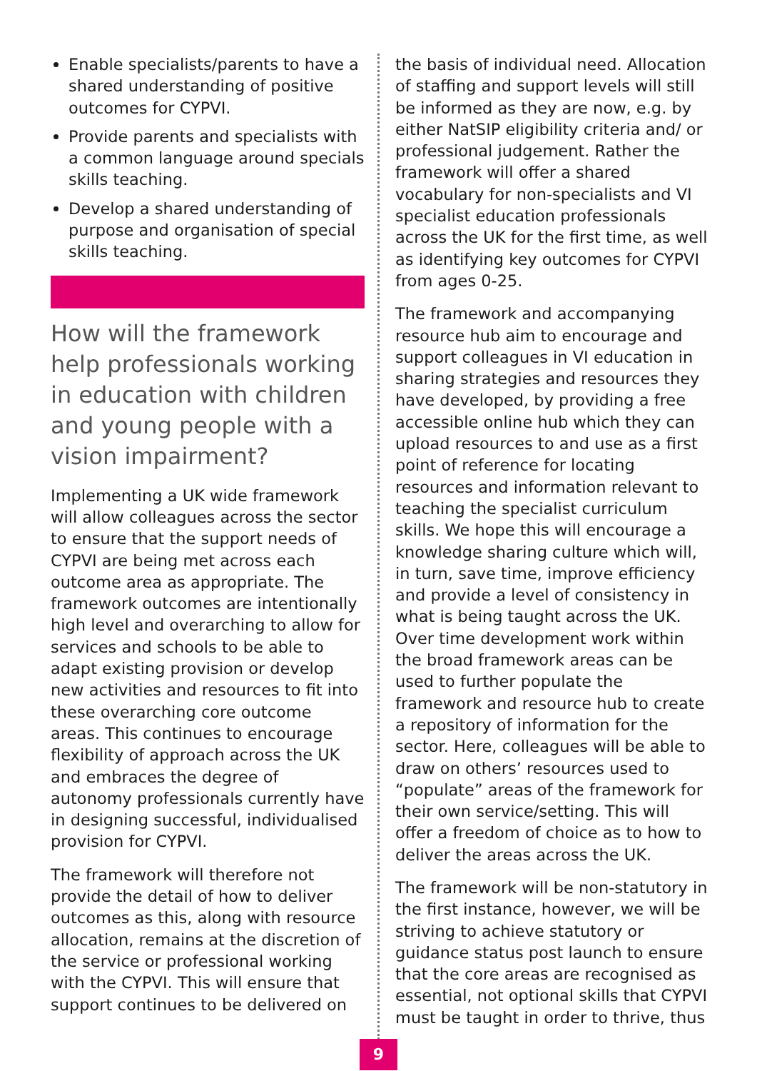Enable specialists/parents to have a shared understanding of positive outcomes for CYPVI.
Provide parents and specialists with a common language around specials skills teaching.
Develop a shared understanding of purpose and organisation of special skills teaching.
How will the framework help professionals working in education with children and young people with a vision impairment?
Implementing a UK wide framework will allow colleagues across the sector to ensure that the support needs of CYPVI are being met across each outcome area as appropriate. The framework outcomes are intentionally high level and overarching to allow for services and schools to be able to adapt existing provision or develop new activities and resources to fit into these overarching core outcome areas. This continues to encourage flexibility of approach across the UK and embraces the degree of autonomy professionals currently have in designing successful, individualised provision for CYPVI.
The framework will therefore not provide the detail of how to deliver outcomes as this, along with resource allocation, remains at the discretion of the service or professional working with the CYPVI. This will ensure that support continues to be delivered on
the basis of individual need. Allocation of staffing and support levels will still be informed as they are now, e.g. by either NatSIP eligibility criteria and/ or professional judgement. Rather the framework will offer a shared vocabulary for non-specialists and VI specialist education professionals across the UK for the first time, as well as identifying key outcomes for CYPVI from ages 0-25.
The framework and accompanying resource hub aim to encourage and support colleagues in VI education in sharing strategies and resources they have developed, by providing a free accessible online hub which they can upload resources to and use as a first point of reference for locating resources and information relevant to teaching the specialist curriculum skills. We hope this will encourage a knowledge sharing culture which will, in turn, save time, improve efficiency and provide a level of consistency in what is being taught across the UK. Over time development work within the broad framework areas can be used to further populate the framework and resource hub to create a repository of information for the sector. Here, colleagues will be able to draw on others’ resources used to “populate” areas of the framework for their own service/setting. This will offer a freedom of choice as to how to deliver the areas across the UK.
The framework will be non-statutory in the first instance, however, we will be striving to achieve statutory or guidance status post launch to ensure that the core areas are recognised as essential, not optional skills that CYPVI must be taught in order to thrive, thus
9